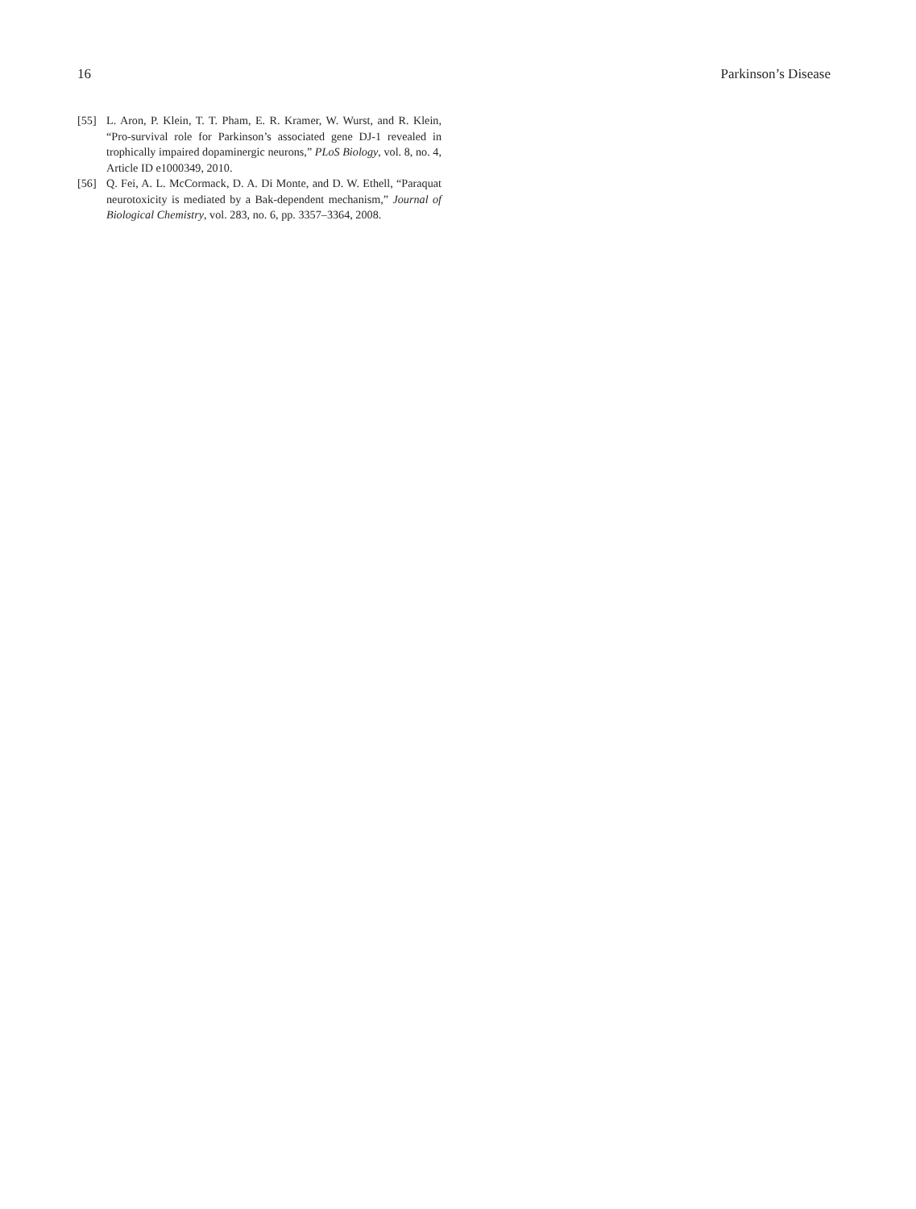16 Parkinson’s Disease
[55] L. Aron, P. Klein, T. T. Pham, E. R. Kramer, W. Wurst, and R. Klein, “Pro-survival role for Parkinson’s associated gene DJ-1 revealed in trophically impaired dopaminergic neurons,” PLoS Biology, vol. 8, no. 4, Article ID e1000349, 2010.
[56] Q. Fei, A. L. McCormack, D. A. Di Monte, and D. W. Ethell, “Paraquat neurotoxicity is mediated by a Bak-dependent mechanism,” Journal of Biological Chemistry, vol. 283, no. 6, pp. 3357–3364, 2008.